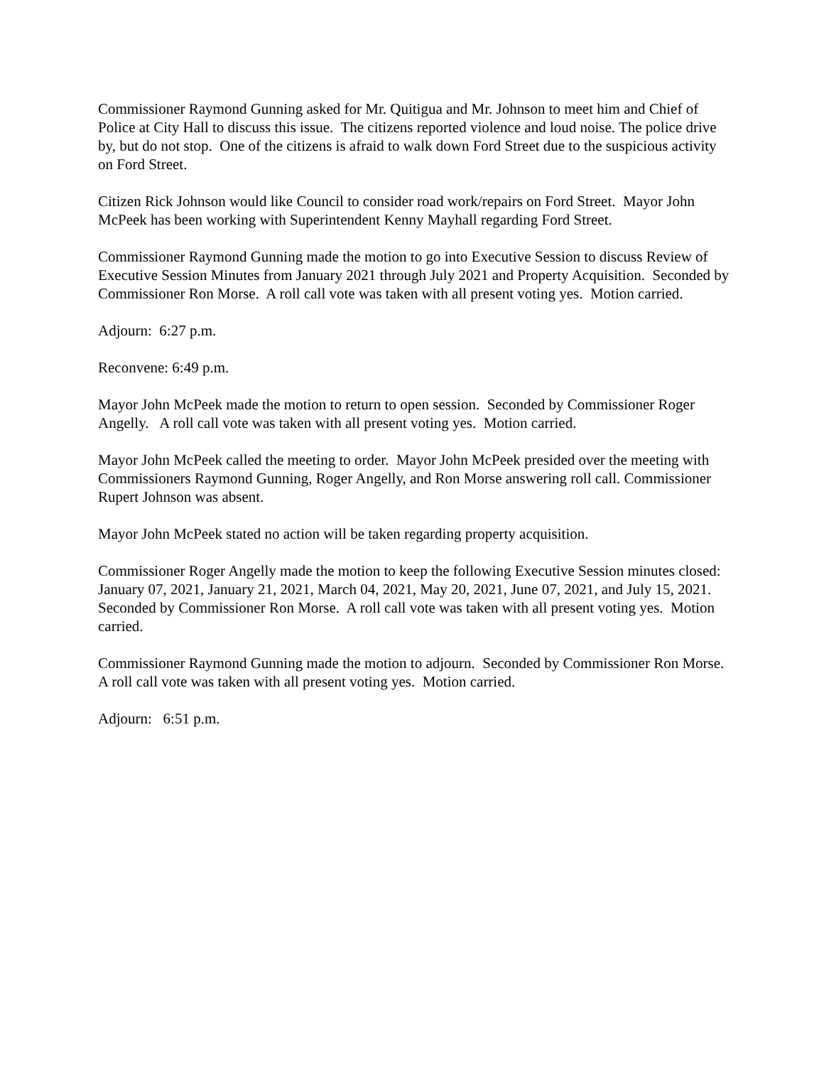Commissioner Raymond Gunning asked for Mr. Quitigua and Mr. Johnson to meet him and Chief of Police at City Hall to discuss this issue. The citizens reported violence and loud noise. The police drive by, but do not stop. One of the citizens is afraid to walk down Ford Street due to the suspicious activity on Ford Street.
Citizen Rick Johnson would like Council to consider road work/repairs on Ford Street. Mayor John McPeek has been working with Superintendent Kenny Mayhall regarding Ford Street.
Commissioner Raymond Gunning made the motion to go into Executive Session to discuss Review of Executive Session Minutes from January 2021 through July 2021 and Property Acquisition. Seconded by Commissioner Ron Morse. A roll call vote was taken with all present voting yes. Motion carried.
Adjourn: 6:27 p.m.
Reconvene: 6:49 p.m.
Mayor John McPeek made the motion to return to open session. Seconded by Commissioner Roger Angelly. A roll call vote was taken with all present voting yes. Motion carried.
Mayor John McPeek called the meeting to order. Mayor John McPeek presided over the meeting with Commissioners Raymond Gunning, Roger Angelly, and Ron Morse answering roll call. Commissioner Rupert Johnson was absent.
Mayor John McPeek stated no action will be taken regarding property acquisition.
Commissioner Roger Angelly made the motion to keep the following Executive Session minutes closed: January 07, 2021, January 21, 2021, March 04, 2021, May 20, 2021, June 07, 2021, and July 15, 2021. Seconded by Commissioner Ron Morse. A roll call vote was taken with all present voting yes. Motion carried.
Commissioner Raymond Gunning made the motion to adjourn. Seconded by Commissioner Ron Morse. A roll call vote was taken with all present voting yes. Motion carried.
Adjourn: 6:51 p.m.